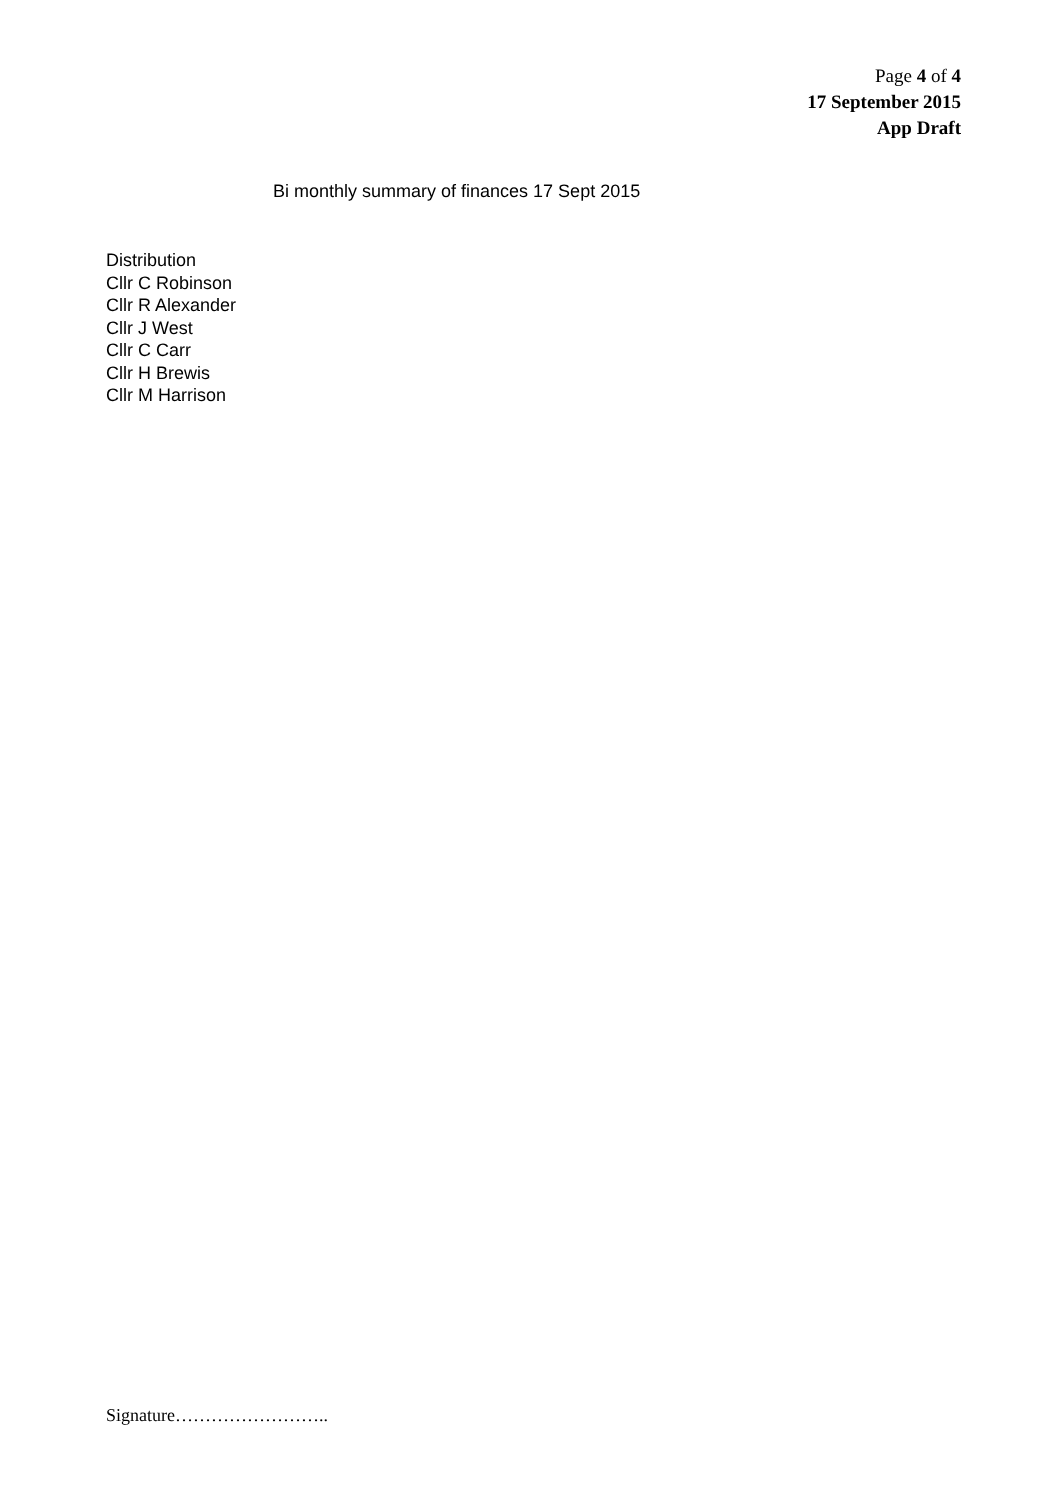Page 4 of 4
17 September 2015
App Draft
Bi monthly summary of finances 17 Sept 2015
Distribution
Cllr C Robinson
Cllr R Alexander
Cllr J West
Cllr C Carr
Cllr H Brewis
Cllr M Harrison
Signature……………………..